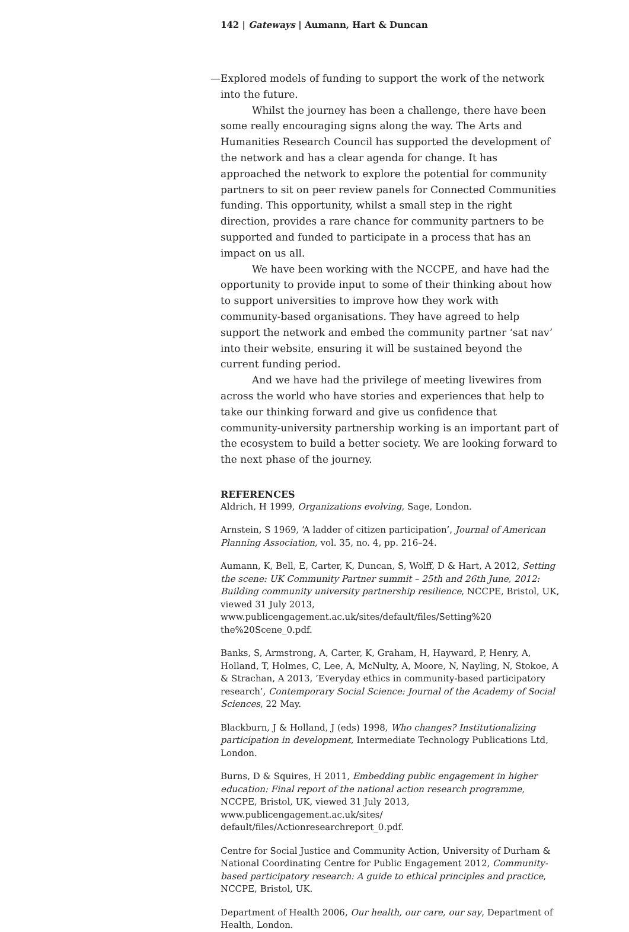142 | Gateways | Aumann, Hart & Duncan
—Explored models of funding to support the work of the network into the future.
Whilst the journey has been a challenge, there have been some really encouraging signs along the way. The Arts and Humanities Research Council has supported the development of the network and has a clear agenda for change. It has approached the network to explore the potential for community partners to sit on peer review panels for Connected Communities funding. This opportunity, whilst a small step in the right direction, provides a rare chance for community partners to be supported and funded to participate in a process that has an impact on us all.
We have been working with the NCCPE, and have had the opportunity to provide input to some of their thinking about how to support universities to improve how they work with community-based organisations. They have agreed to help support the network and embed the community partner ‘sat nav’ into their website, ensuring it will be sustained beyond the current funding period.
And we have had the privilege of meeting livewires from across the world who have stories and experiences that help to take our thinking forward and give us confidence that community-university partnership working is an important part of the ecosystem to build a better society. We are looking forward to the next phase of the journey.
REFERENCES
Aldrich, H 1999, Organizations evolving, Sage, London.
Arnstein, S 1969, ‘A ladder of citizen participation’, Journal of American Planning Association, vol. 35, no. 4, pp. 216–24.
Aumann, K, Bell, E, Carter, K, Duncan, S, Wolff, D & Hart, A 2012, Setting the scene: UK Community Partner summit – 25th and 26th June, 2012: Building community university partnership resilience, NCCPE, Bristol, UK, viewed 31 July 2013, www.publicengagement.ac.uk/sites/default/files/Setting%20 the%20Scene_0.pdf.
Banks, S, Armstrong, A, Carter, K, Graham, H, Hayward, P, Henry, A, Holland, T, Holmes, C, Lee, A, McNulty, A, Moore, N, Nayling, N, Stokoe, A & Strachan, A 2013, ‘Everyday ethics in community-based participatory research’, Contemporary Social Science: Journal of the Academy of Social Sciences, 22 May.
Blackburn, J & Holland, J (eds) 1998, Who changes? Institutionalizing participation in development, Intermediate Technology Publications Ltd, London.
Burns, D & Squires, H 2011, Embedding public engagement in higher education: Final report of the national action research programme, NCCPE, Bristol, UK, viewed 31 July 2013, www.publicengagement.ac.uk/sites/ default/files/Actionresearchreport_0.pdf.
Centre for Social Justice and Community Action, University of Durham & National Coordinating Centre for Public Engagement 2012, Community-based participatory research: A guide to ethical principles and practice, NCCPE, Bristol, UK.
Department of Health 2006, Our health, our care, our say, Department of Health, London.